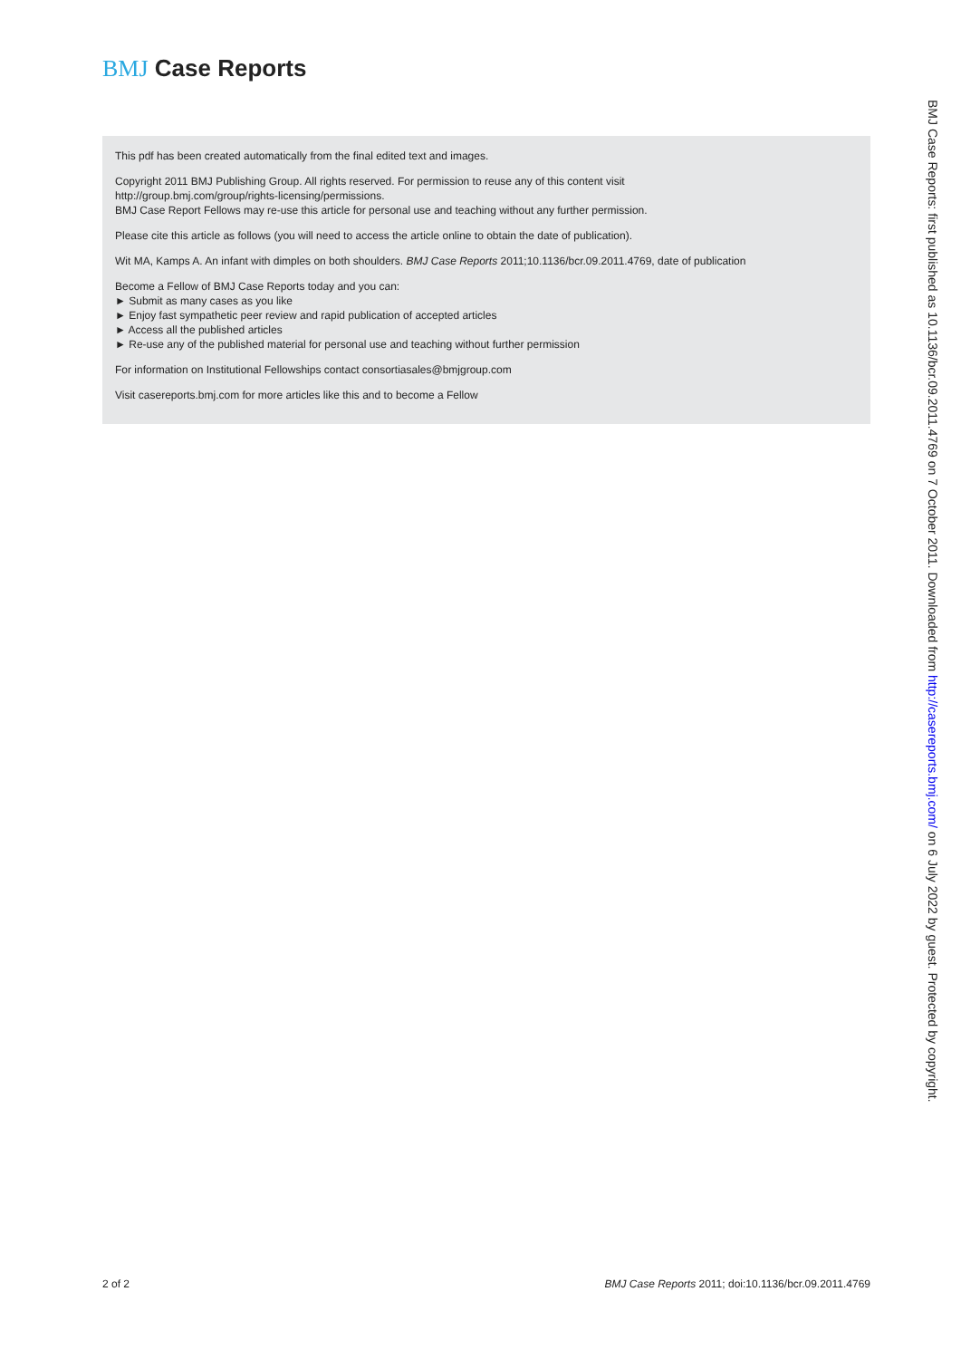BMJ Case Reports
This pdf has been created automatically from the final edited text and images.
Copyright 2011 BMJ Publishing Group. All rights reserved. For permission to reuse any of this content visit
http://group.bmj.com/group/rights-licensing/permissions.
BMJ Case Report Fellows may re-use this article for personal use and teaching without any further permission.
Please cite this article as follows (you will need to access the article online to obtain the date of publication).
Wit MA, Kamps A. An infant with dimples on both shoulders. BMJ Case Reports 2011;10.1136/bcr.09.2011.4769, date of publication
Become a Fellow of BMJ Case Reports today and you can:
► Submit as many cases as you like
► Enjoy fast sympathetic peer review and rapid publication of accepted articles
► Access all the published articles
► Re-use any of the published material for personal use and teaching without further permission
For information on Institutional Fellowships contact consortiasales@bmjgroup.com
Visit casereports.bmj.com for more articles like this and to become a Fellow
BMJ Case Reports: first published as 10.1136/bcr.09.2011.4769 on 7 October 2011. Downloaded from http://casereports.bmj.com/ on 6 July 2022 by guest. Protected by copyright.
2 of 2 BMJ Case Reports 2011; doi:10.1136/bcr.09.2011.4769